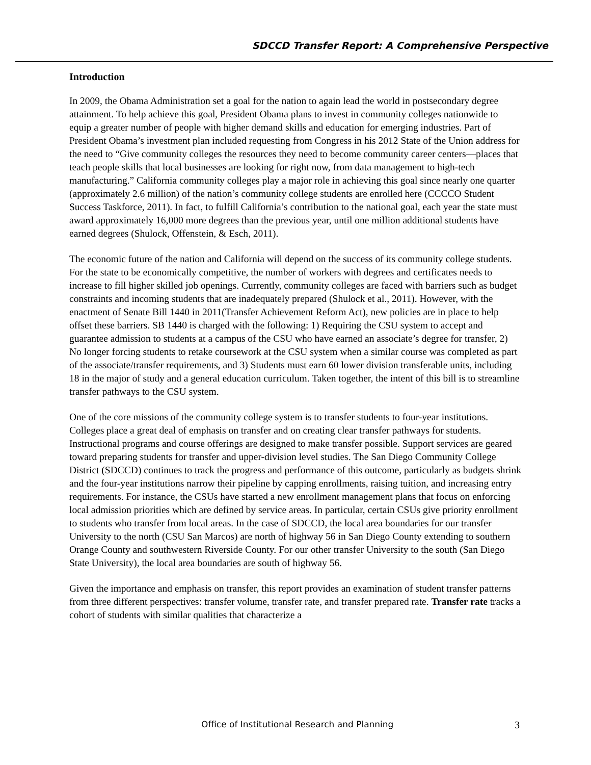SDCCD Transfer Report: A Comprehensive Perspective
Introduction
In 2009, the Obama Administration set a goal for the nation to again lead the world in postsecondary degree attainment. To help achieve this goal, President Obama plans to invest in community colleges nationwide to equip a greater number of people with higher demand skills and education for emerging industries. Part of President Obama’s investment plan included requesting from Congress in his 2012 State of the Union address for the need to “Give community colleges the resources they need to become community career centers—places that teach people skills that local businesses are looking for right now, from data management to high-tech manufacturing.” California community colleges play a major role in achieving this goal since nearly one quarter (approximately 2.6 million) of the nation’s community college students are enrolled here (CCCCO Student Success Taskforce, 2011). In fact, to fulfill California’s contribution to the national goal, each year the state must award approximately 16,000 more degrees than the previous year, until one million additional students have earned degrees (Shulock, Offenstein, & Esch, 2011).
The economic future of the nation and California will depend on the success of its community college students. For the state to be economically competitive, the number of workers with degrees and certificates needs to increase to fill higher skilled job openings. Currently, community colleges are faced with barriers such as budget constraints and incoming students that are inadequately prepared (Shulock et al., 2011). However, with the enactment of Senate Bill 1440 in 2011(Transfer Achievement Reform Act), new policies are in place to help offset these barriers. SB 1440 is charged with the following: 1) Requiring the CSU system to accept and guarantee admission to students at a campus of the CSU who have earned an associate’s degree for transfer, 2) No longer forcing students to retake coursework at the CSU system when a similar course was completed as part of the associate/transfer requirements, and 3) Students must earn 60 lower division transferable units, including 18 in the major of study and a general education curriculum. Taken together, the intent of this bill is to streamline transfer pathways to the CSU system.
One of the core missions of the community college system is to transfer students to four-year institutions. Colleges place a great deal of emphasis on transfer and on creating clear transfer pathways for students. Instructional programs and course offerings are designed to make transfer possible. Support services are geared toward preparing students for transfer and upper-division level studies. The San Diego Community College District (SDCCD) continues to track the progress and performance of this outcome, particularly as budgets shrink and the four-year institutions narrow their pipeline by capping enrollments, raising tuition, and increasing entry requirements. For instance, the CSUs have started a new enrollment management plans that focus on enforcing local admission priorities which are defined by service areas. In particular, certain CSUs give priority enrollment to students who transfer from local areas. In the case of SDCCD, the local area boundaries for our transfer University to the north (CSU San Marcos) are north of highway 56 in San Diego County extending to southern Orange County and southwestern Riverside County. For our other transfer University to the south (San Diego State University), the local area boundaries are south of highway 56.
Given the importance and emphasis on transfer, this report provides an examination of student transfer patterns from three different perspectives: transfer volume, transfer rate, and transfer prepared rate. Transfer rate tracks a cohort of students with similar qualities that characterize a
Office of Institutional Research and Planning 3